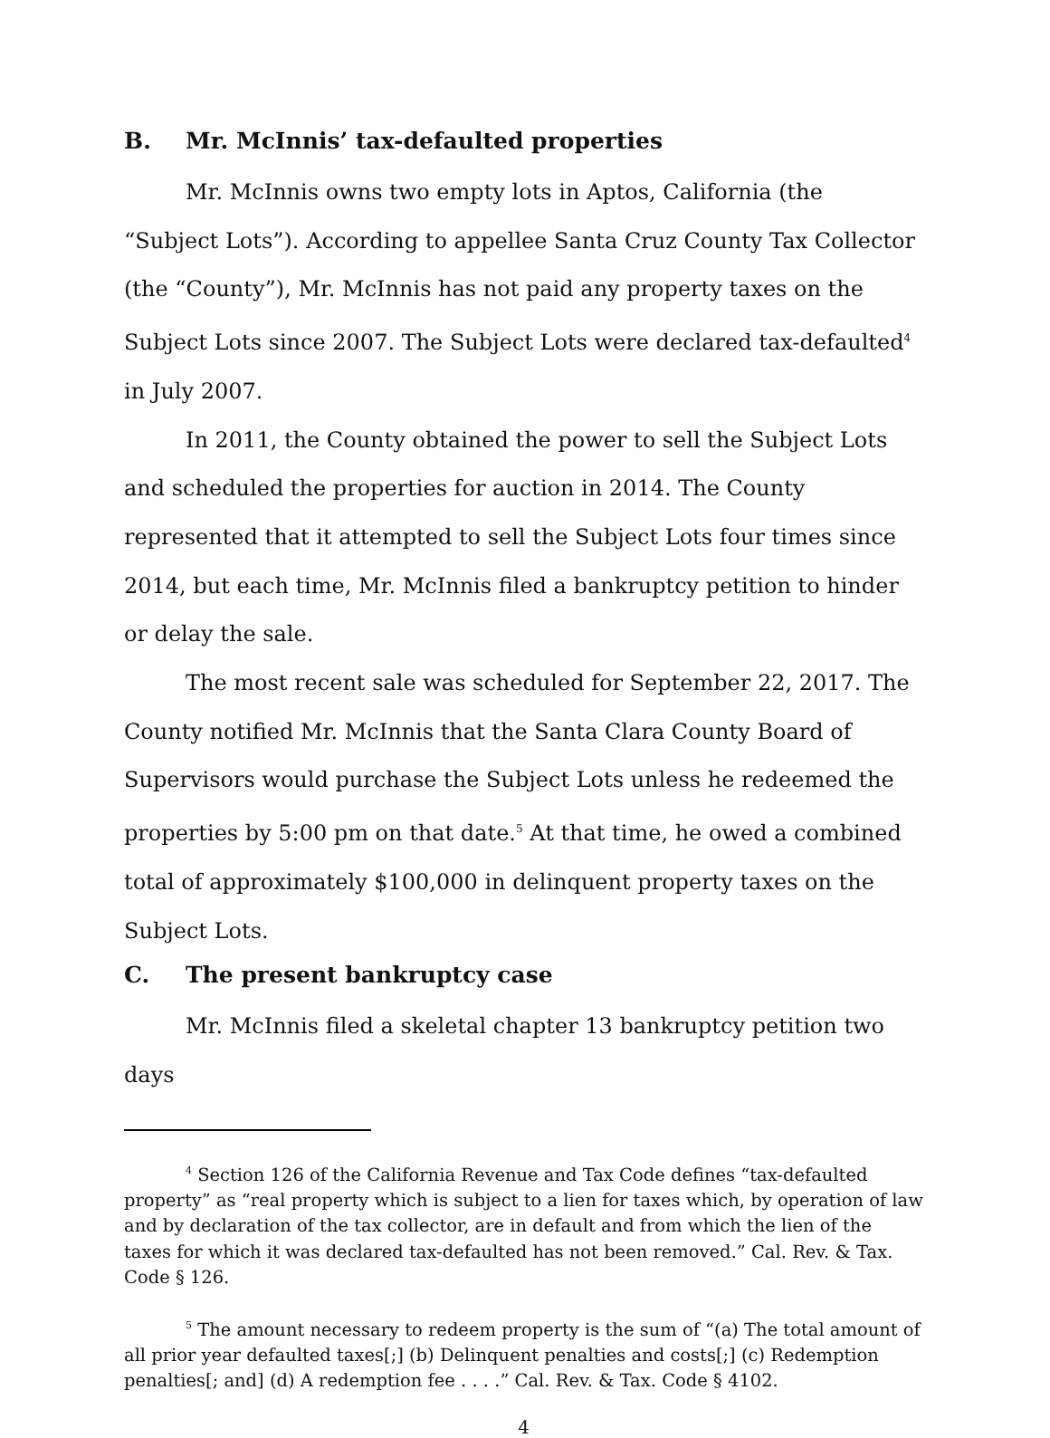B. Mr. McInnis’ tax-defaulted properties
Mr. McInnis owns two empty lots in Aptos, California (the “Subject Lots”). According to appellee Santa Cruz County Tax Collector (the “County”), Mr. McInnis has not paid any property taxes on the Subject Lots since 2007. The Subject Lots were declared tax-defaulted<sup>4</sup> in July 2007.
In 2011, the County obtained the power to sell the Subject Lots and scheduled the properties for auction in 2014. The County represented that it attempted to sell the Subject Lots four times since 2014, but each time, Mr. McInnis filed a bankruptcy petition to hinder or delay the sale.
The most recent sale was scheduled for September 22, 2017. The County notified Mr. McInnis that the Santa Clara County Board of Supervisors would purchase the Subject Lots unless he redeemed the properties by 5:00 pm on that date.<sup>5</sup> At that time, he owed a combined total of approximately $100,000 in delinquent property taxes on the Subject Lots.
C. The present bankruptcy case
Mr. McInnis filed a skeletal chapter 13 bankruptcy petition two days
<sup>4</sup> Section 126 of the California Revenue and Tax Code defines “tax-defaulted property” as “real property which is subject to a lien for taxes which, by operation of law and by declaration of the tax collector, are in default and from which the lien of the taxes for which it was declared tax-defaulted has not been removed.” Cal. Rev. & Tax. Code § 126.
<sup>5</sup> The amount necessary to redeem property is the sum of “(a) The total amount of all prior year defaulted taxes[;] (b) Delinquent penalties and costs[;] (c) Redemption penalties[; and] (d) A redemption fee . . . .” Cal. Rev. & Tax. Code § 4102.
4